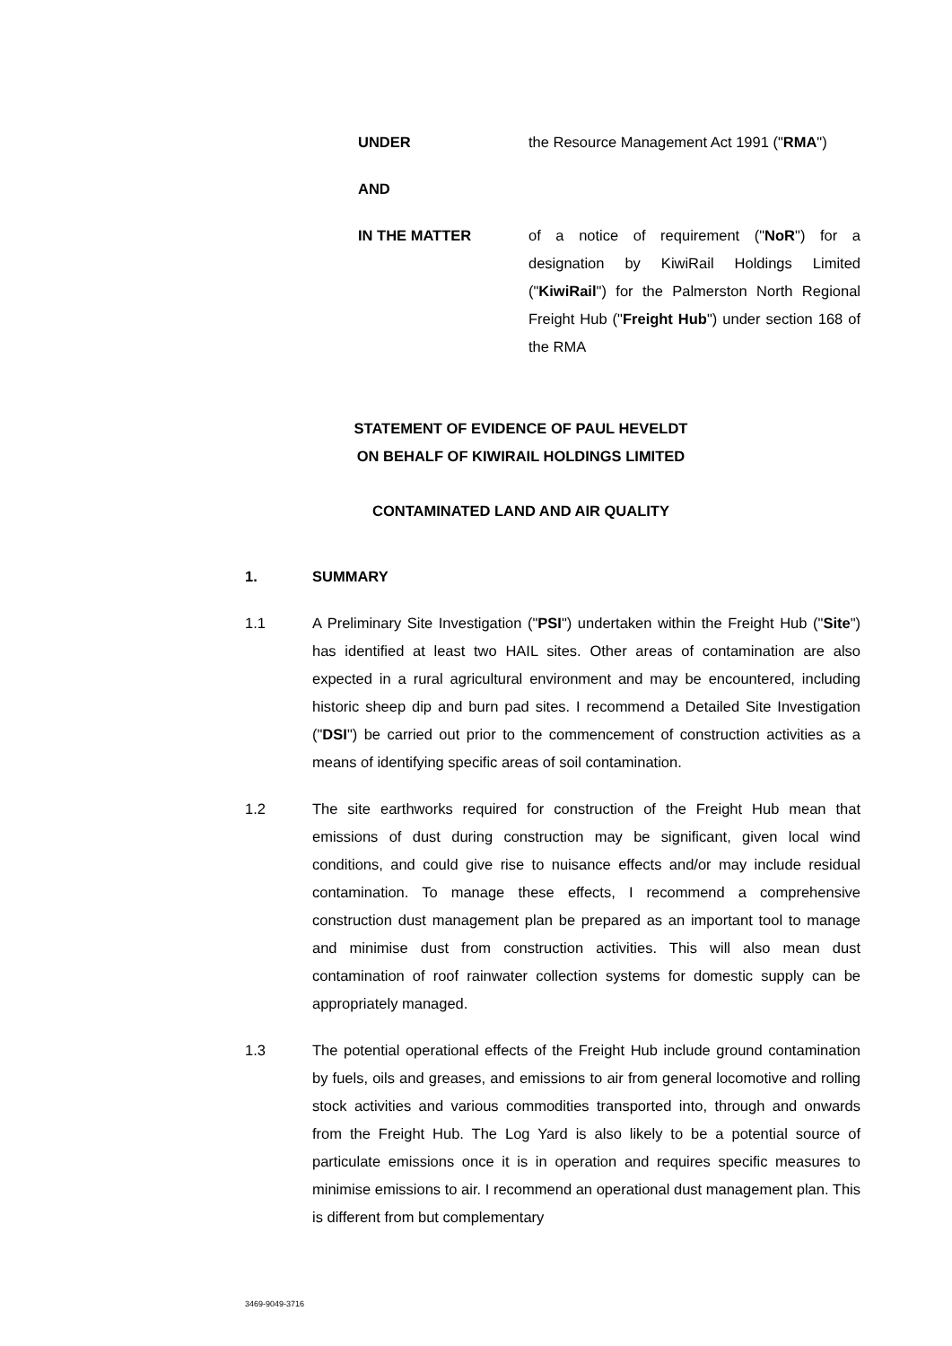UNDER the Resource Management Act 1991 ("RMA")
AND
IN THE MATTER of a notice of requirement ("NoR") for a designation by KiwiRail Holdings Limited ("KiwiRail") for the Palmerston North Regional Freight Hub ("Freight Hub") under section 168 of the RMA
STATEMENT OF EVIDENCE OF PAUL HEVELDT
ON BEHALF OF KIWIRAIL HOLDINGS LIMITED
CONTAMINATED LAND AND AIR QUALITY
1. SUMMARY
1.1 A Preliminary Site Investigation ("PSI") undertaken within the Freight Hub ("Site") has identified at least two HAIL sites. Other areas of contamination are also expected in a rural agricultural environment and may be encountered, including historic sheep dip and burn pad sites. I recommend a Detailed Site Investigation ("DSI") be carried out prior to the commencement of construction activities as a means of identifying specific areas of soil contamination.
1.2 The site earthworks required for construction of the Freight Hub mean that emissions of dust during construction may be significant, given local wind conditions, and could give rise to nuisance effects and/or may include residual contamination. To manage these effects, I recommend a comprehensive construction dust management plan be prepared as an important tool to manage and minimise dust from construction activities. This will also mean dust contamination of roof rainwater collection systems for domestic supply can be appropriately managed.
1.3 The potential operational effects of the Freight Hub include ground contamination by fuels, oils and greases, and emissions to air from general locomotive and rolling stock activities and various commodities transported into, through and onwards from the Freight Hub. The Log Yard is also likely to be a potential source of particulate emissions once it is in operation and requires specific measures to minimise emissions to air. I recommend an operational dust management plan. This is different from but complementary
3469-9049-3716